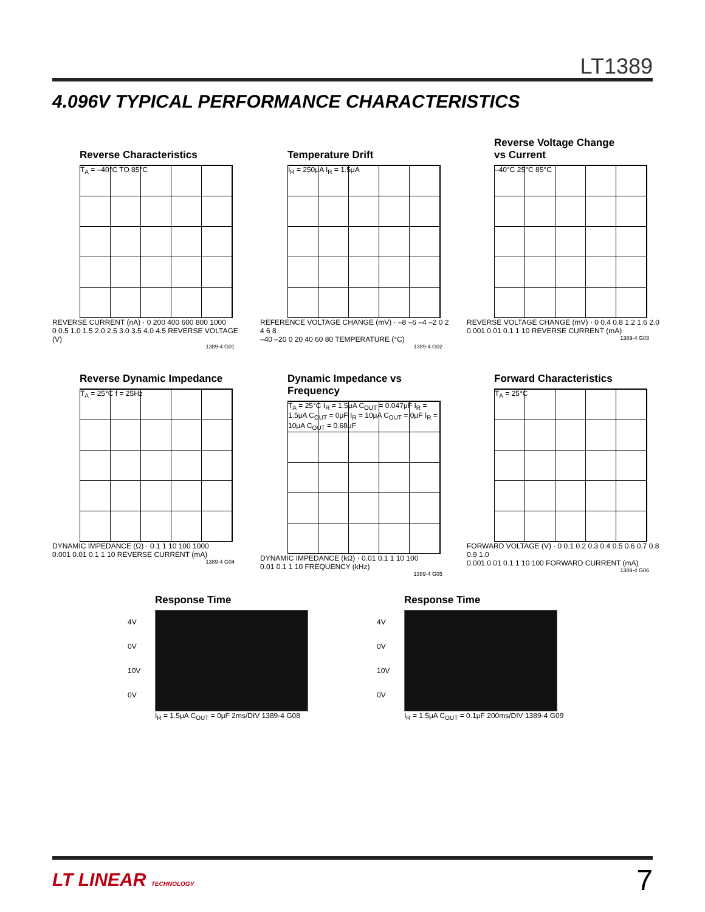LT1389
4.096V TYPICAL PERFORMANCE CHARACTERISTICS
Reverse Characteristics
T<sub>A</sub> = –40°C TO 85°C
REVERSE CURRENT (nA) · 0 200 400 600 800 1000
0 0.5 1.0 1.5 2.0 2.5 3.0 3.5 4.0 4.5 REVERSE VOLTAGE (V)
1389-4 G01
Temperature Drift
I<sub>R</sub> = 250μA I<sub>R</sub> = 1.5μA
REFERENCE VOLTAGE CHANGE (mV) · –8 –6 –4 –2 0 2 4 6 8
–40 –20 0 20 40 60 80 TEMPERATURE (°C)
1389-4 G02
Reverse Voltage Change
vs Current
–40°C 25°C 85°C
REVERSE VOLTAGE CHANGE (mV) · 0 0.4 0.8 1.2 1.6 2.0
0.001 0.01 0.1 1 10 REVERSE CURRENT (mA)
1389-4 G03
Reverse Dynamic Impedance
T<sub>A</sub> = 25°C f = 25Hz
DYNAMIC IMPEDANCE (Ω) · 0.1 1 10 100 1000
0.001 0.01 0.1 1 10 REVERSE CURRENT (mA)
1389-4 G04
Dynamic Impedance vs Frequency
T<sub>A</sub> = 25°C I<sub>R</sub> = 1.5μA C<sub>OUT</sub> = 0.047μF I<sub>R</sub> = 1.5μA C<sub>OUT</sub> = 0μF I<sub>R</sub> = 10μA C<sub>OUT</sub> = 0μF I<sub>R</sub> = 10μA C<sub>OUT</sub> = 0.68μF
DYNAMIC IMPEDANCE (kΩ) · 0.01 0.1 1 10 100
0.01 0.1 1 10 FREQUENCY (kHz)
1389-4 G05
Forward Characteristics
T<sub>A</sub> = 25°C
FORWARD VOLTAGE (V) · 0 0.1 0.2 0.3 0.4 0.5 0.6 0.7 0.8 0.9 1.0
0.001 0.01 0.1 1 10 100 FORWARD CURRENT (mA)
1389-4 G06
Response Time
4V
0V
10V
0V
I<sub>R</sub> = 1.5μA C<sub>OUT</sub> = 0μF 2ms/DIV 1389-4 G08
Response Time
4V
0V
10V
0V
I<sub>R</sub> = 1.5μA C<sub>OUT</sub> = 0.1μF 200ms/DIV 1389-4 G09
LT LINEAR TECHNOLOGY 7